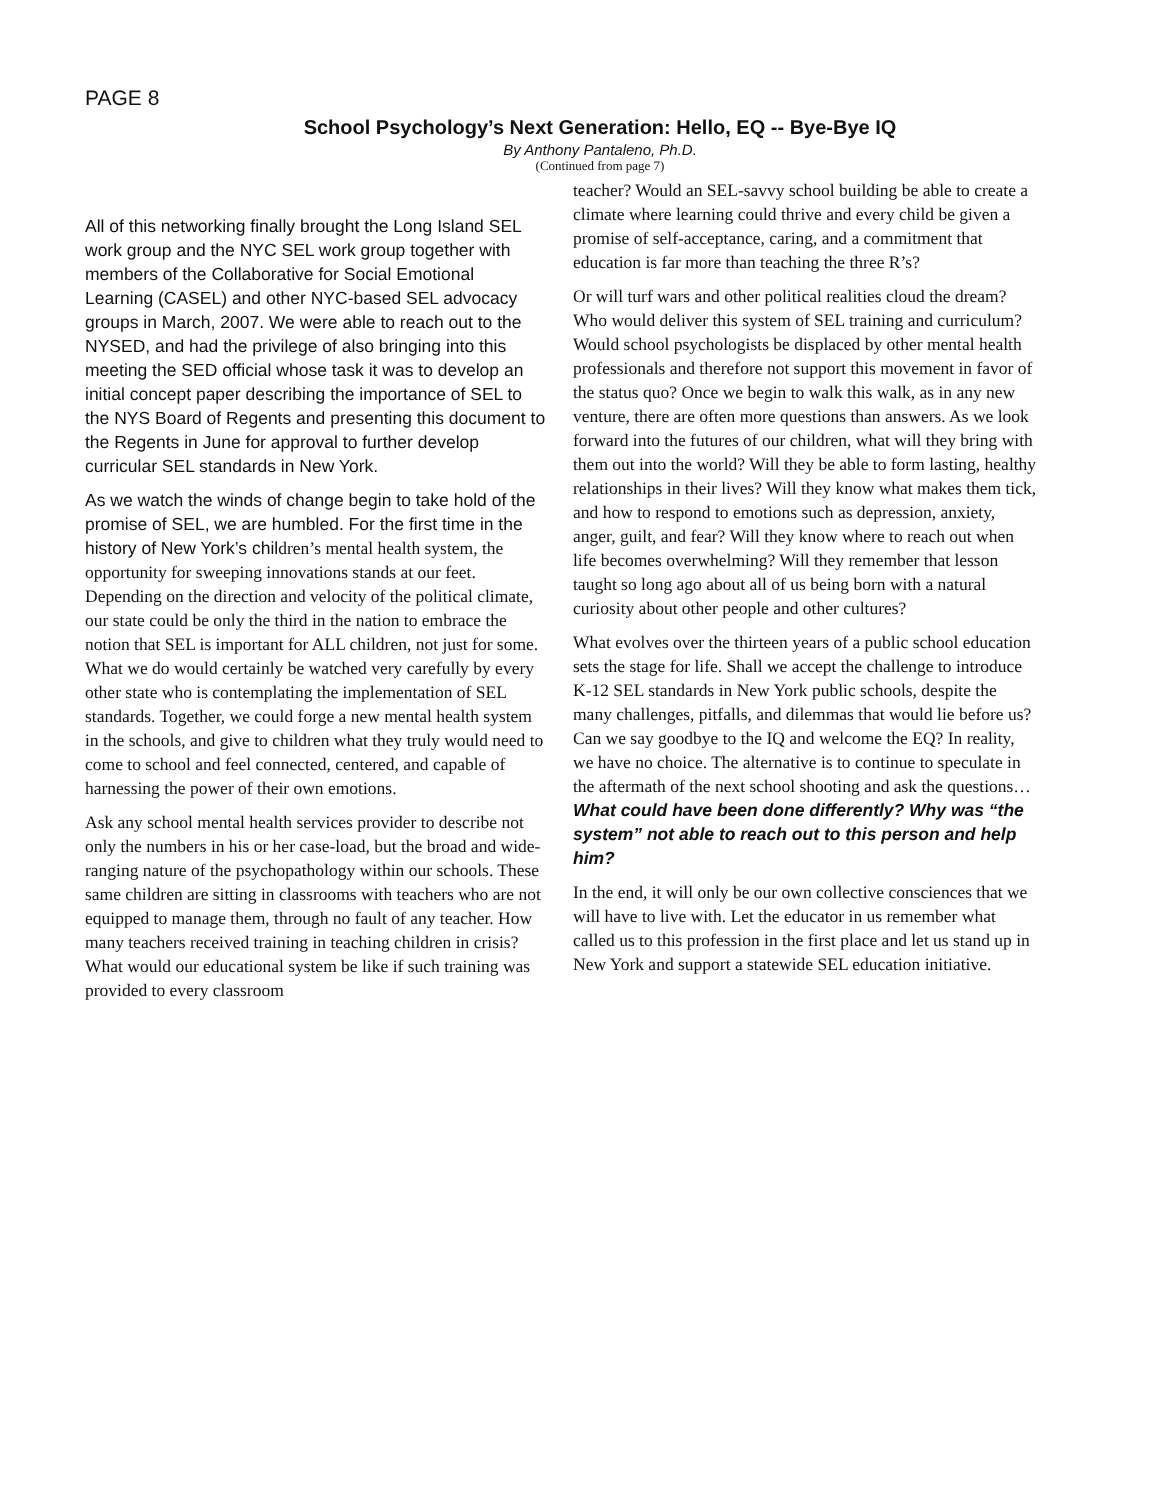PAGE 8
School Psychology’s Next Generation: Hello, EQ -- Bye-Bye IQ
By Anthony Pantaleno, Ph.D.
(Continued from page 7)
All of this networking finally brought the Long Island SEL work group and the NYC SEL work group together with members of the Collaborative for Social Emotional Learning (CASEL) and other NYC-based SEL advocacy groups in March, 2007. We were able to reach out to the NYSED, and had the privilege of also bringing into this meeting the SED official whose task it was to develop an initial concept paper describing the importance of SEL to the NYS Board of Regents and presenting this document to the Regents in June for approval to further develop curricular SEL standards in New York.
As we watch the winds of change begin to take hold of the promise of SEL, we are humbled. For the first time in the history of New York’s children’s mental health system, the opportunity for sweeping innovations stands at our feet. Depending on the direction and velocity of the political climate, our state could be only the third in the nation to embrace the notion that SEL is important for ALL children, not just for some. What we do would certainly be watched very carefully by every other state who is contemplating the implementation of SEL standards. Together, we could forge a new mental health system in the schools, and give to children what they truly would need to come to school and feel connected, centered, and capable of harnessing the power of their own emotions.
Ask any school mental health services provider to describe not only the numbers in his or her case-load, but the broad and wide-ranging nature of the psychopathology within our schools. These same children are sitting in classrooms with teachers who are not equipped to manage them, through no fault of any teacher. How many teachers received training in teaching children in crisis? What would our educational system be like if such training was provided to every classroom
teacher? Would an SEL-savvy school building be able to create a climate where learning could thrive and every child be given a promise of self-acceptance, caring, and a commitment that education is far more than teaching the three R’s?
Or will turf wars and other political realities cloud the dream? Who would deliver this system of SEL training and curriculum? Would school psychologists be displaced by other mental health professionals and therefore not support this movement in favor of the status quo? Once we begin to walk this walk, as in any new venture, there are often more questions than answers. As we look forward into the futures of our children, what will they bring with them out into the world? Will they be able to form lasting, healthy relationships in their lives? Will they know what makes them tick, and how to respond to emotions such as depression, anxiety, anger, guilt, and fear? Will they know where to reach out when life becomes overwhelming? Will they remember that lesson taught so long ago about all of us being born with a natural curiosity about other people and other cultures?
What evolves over the thirteen years of a public school education sets the stage for life. Shall we accept the challenge to introduce K-12 SEL standards in New York public schools, despite the many challenges, pitfalls, and dilemmas that would lie before us? Can we say goodbye to the IQ and welcome the EQ? In reality, we have no choice. The alternative is to continue to speculate in the aftermath of the next school shooting and ask the questions…What could have been done differently? Why was “the system” not able to reach out to this person and help him?
In the end, it will only be our own collective consciences that we will have to live with. Let the educator in us remember what called us to this profession in the first place and let us stand up in New York and support a statewide SEL education initiative.